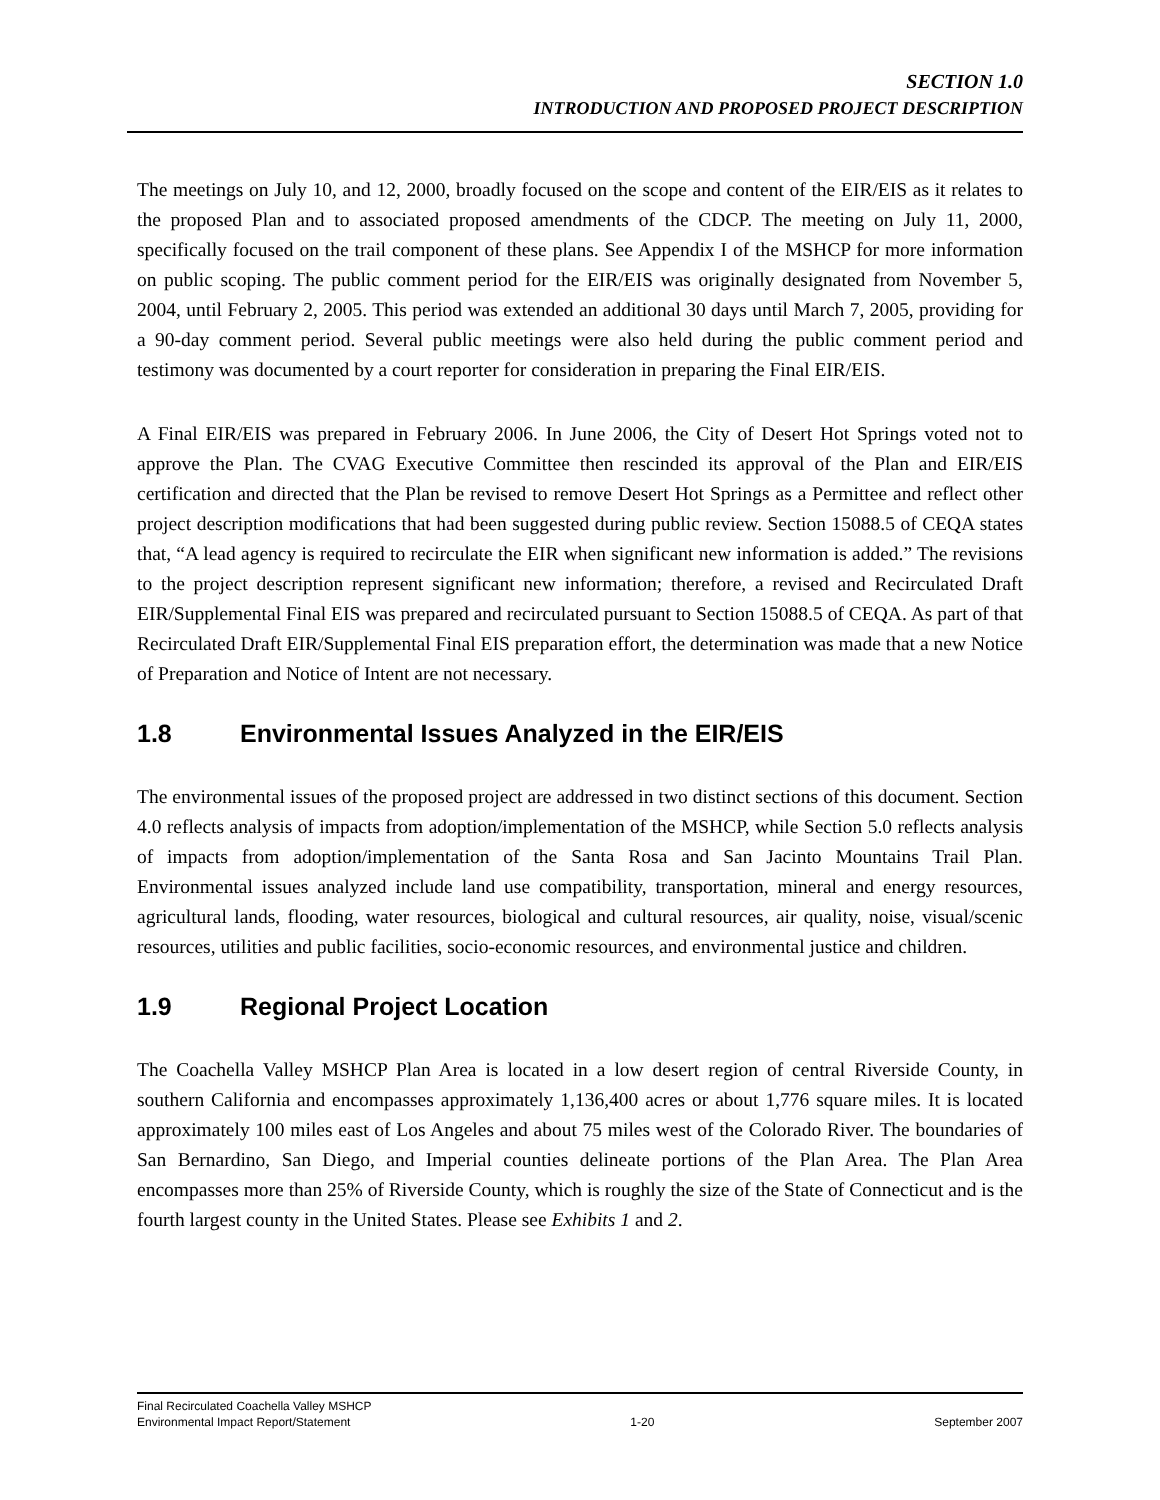SECTION 1.0
INTRODUCTION AND PROPOSED PROJECT DESCRIPTION
The meetings on July 10, and 12, 2000, broadly focused on the scope and content of the EIR/EIS as it relates to the proposed Plan and to associated proposed amendments of the CDCP. The meeting on July 11, 2000, specifically focused on the trail component of these plans. See Appendix I of the MSHCP for more information on public scoping. The public comment period for the EIR/EIS was originally designated from November 5, 2004, until February 2, 2005. This period was extended an additional 30 days until March 7, 2005, providing for a 90-day comment period. Several public meetings were also held during the public comment period and testimony was documented by a court reporter for consideration in preparing the Final EIR/EIS.
A Final EIR/EIS was prepared in February 2006. In June 2006, the City of Desert Hot Springs voted not to approve the Plan. The CVAG Executive Committee then rescinded its approval of the Plan and EIR/EIS certification and directed that the Plan be revised to remove Desert Hot Springs as a Permittee and reflect other project description modifications that had been suggested during public review. Section 15088.5 of CEQA states that, “A lead agency is required to recirculate the EIR when significant new information is added.” The revisions to the project description represent significant new information; therefore, a revised and Recirculated Draft EIR/Supplemental Final EIS was prepared and recirculated pursuant to Section 15088.5 of CEQA. As part of that Recirculated Draft EIR/Supplemental Final EIS preparation effort, the determination was made that a new Notice of Preparation and Notice of Intent are not necessary.
1.8 Environmental Issues Analyzed in the EIR/EIS
The environmental issues of the proposed project are addressed in two distinct sections of this document. Section 4.0 reflects analysis of impacts from adoption/implementation of the MSHCP, while Section 5.0 reflects analysis of impacts from adoption/implementation of the Santa Rosa and San Jacinto Mountains Trail Plan. Environmental issues analyzed include land use compatibility, transportation, mineral and energy resources, agricultural lands, flooding, water resources, biological and cultural resources, air quality, noise, visual/scenic resources, utilities and public facilities, socio-economic resources, and environmental justice and children.
1.9 Regional Project Location
The Coachella Valley MSHCP Plan Area is located in a low desert region of central Riverside County, in southern California and encompasses approximately 1,136,400 acres or about 1,776 square miles. It is located approximately 100 miles east of Los Angeles and about 75 miles west of the Colorado River. The boundaries of San Bernardino, San Diego, and Imperial counties delineate portions of the Plan Area. The Plan Area encompasses more than 25% of Riverside County, which is roughly the size of the State of Connecticut and is the fourth largest county in the United States. Please see Exhibits 1 and 2.
Final Recirculated Coachella Valley MSHCP
Environmental Impact Report/Statement 1-20 September 2007